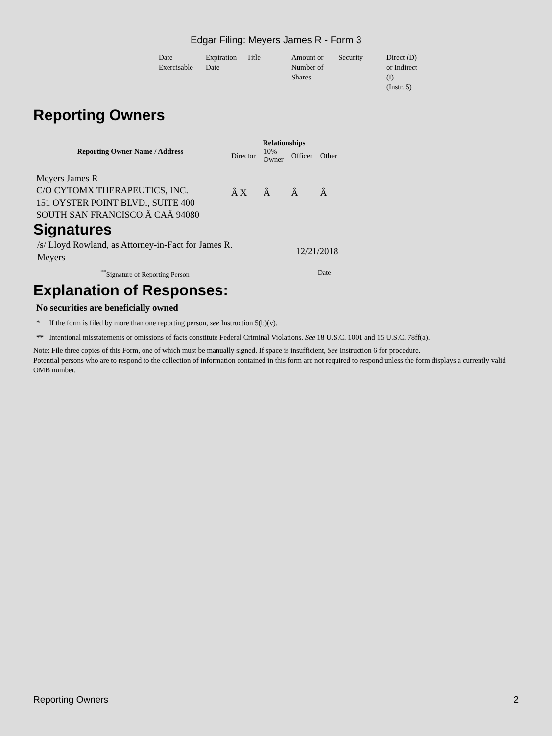Edgar Filing: Meyers James R - Form 3
| Date Exercisable | Expiration Date | Title | Amount or Number of Shares | Security | Direct (D) or Indirect (I) (Instr. 5) |
Reporting Owners
| Reporting Owner Name / Address | Relationships | | | |
| --- | --- | --- | --- | --- |
| | Director | 10% Owner | Officer | Other |
| Meyers James R C/O CYTOMX THERAPEUTICS, INC. 151 OYSTER POINT BLVD., SUITE 400 SOUTH SAN FRANCISCO,Â CAÂ 94080 | Â X | Â | Â | Â |
Signatures
| /s/ Lloyd Rowland, as Attorney-in-Fact for James R. Meyers | 12/21/2018 |
| <sup>**</sup> Signature of Reporting Person | Date |
Explanation of Responses:
No securities are beneficially owned
* If the form is filed by more than one reporting person, see Instruction 5(b)(v).
** Intentional misstatements or omissions of facts constitute Federal Criminal Violations. See 18 U.S.C. 1001 and 15 U.S.C. 78ff(a).
Note: File three copies of this Form, one of which must be manually signed. If space is insufficient, See Instruction 6 for procedure.
Potential persons who are to respond to the collection of information contained in this form are not required to respond unless the form displays a currently valid OMB number.
Reporting Owners 2